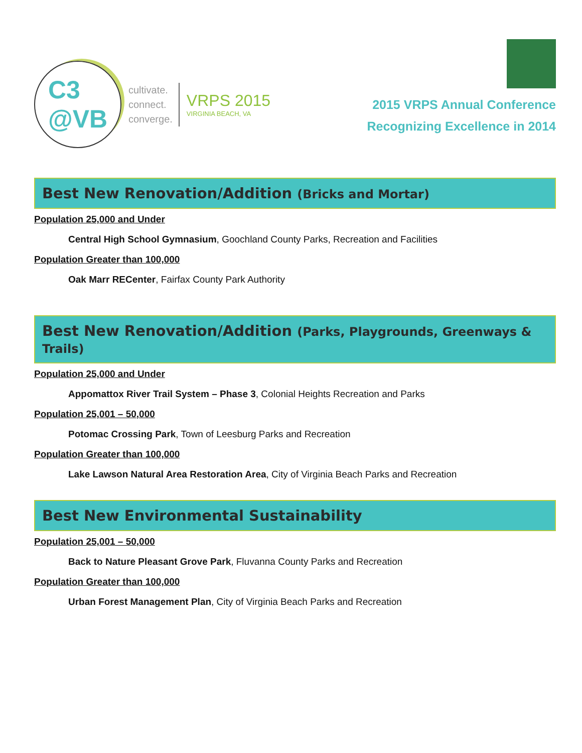C3
@VB
cultivate.
connect.
converge.
VRPS 2015
VIRGINIA BEACH, VA
2015 VRPS Annual Conference
Recognizing Excellence in 2014
Best New Renovation/Addition (Bricks and Mortar)
Population 25,000 and Under
Central High School Gymnasium, Goochland County Parks, Recreation and Facilities
Population Greater than 100,000
Oak Marr RECenter, Fairfax County Park Authority
Best New Renovation/Addition (Parks, Playgrounds, Greenways & Trails)
Population 25,000 and Under
Appomattox River Trail System – Phase 3, Colonial Heights Recreation and Parks
Population 25,001 – 50,000
Potomac Crossing Park, Town of Leesburg Parks and Recreation
Population Greater than 100,000
Lake Lawson Natural Area Restoration Area, City of Virginia Beach Parks and Recreation
Best New Environmental Sustainability
Population 25,001 – 50,000
Back to Nature Pleasant Grove Park, Fluvanna County Parks and Recreation
Population Greater than 100,000
Urban Forest Management Plan, City of Virginia Beach Parks and Recreation